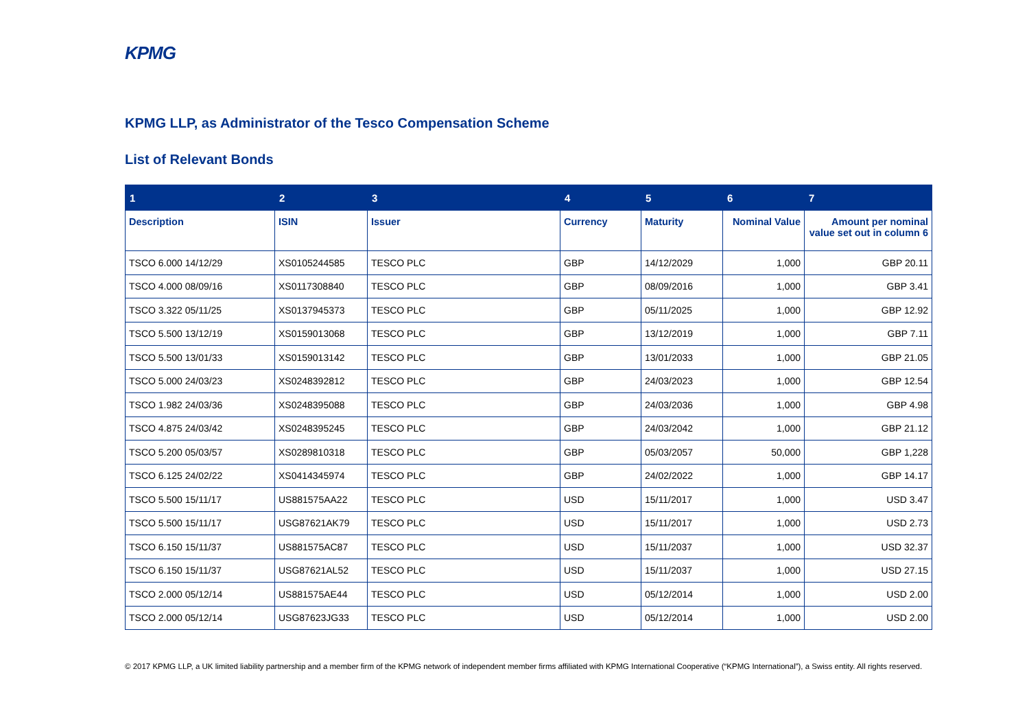KPMG
KPMG LLP, as Administrator of the Tesco Compensation Scheme
List of Relevant Bonds
| 1 | 2 | 3 | 4 | 5 | 6 | 7 |
| --- | --- | --- | --- | --- | --- | --- |
| Description | ISIN | Issuer | Currency | Maturity | Nominal Value | Amount per nominal value set out in column 6 |
| TSCO 6.000 14/12/29 | XS0105244585 | TESCO PLC | GBP | 14/12/2029 | 1,000 | GBP 20.11 |
| TSCO 4.000 08/09/16 | XS0117308840 | TESCO PLC | GBP | 08/09/2016 | 1,000 | GBP 3.41 |
| TSCO 3.322 05/11/25 | XS0137945373 | TESCO PLC | GBP | 05/11/2025 | 1,000 | GBP 12.92 |
| TSCO 5.500 13/12/19 | XS0159013068 | TESCO PLC | GBP | 13/12/2019 | 1,000 | GBP 7.11 |
| TSCO 5.500 13/01/33 | XS0159013142 | TESCO PLC | GBP | 13/01/2033 | 1,000 | GBP 21.05 |
| TSCO 5.000 24/03/23 | XS0248392812 | TESCO PLC | GBP | 24/03/2023 | 1,000 | GBP 12.54 |
| TSCO 1.982 24/03/36 | XS0248395088 | TESCO PLC | GBP | 24/03/2036 | 1,000 | GBP 4.98 |
| TSCO 4.875 24/03/42 | XS0248395245 | TESCO PLC | GBP | 24/03/2042 | 1,000 | GBP 21.12 |
| TSCO 5.200 05/03/57 | XS0289810318 | TESCO PLC | GBP | 05/03/2057 | 50,000 | GBP 1,228 |
| TSCO 6.125 24/02/22 | XS0414345974 | TESCO PLC | GBP | 24/02/2022 | 1,000 | GBP 14.17 |
| TSCO 5.500 15/11/17 | US881575AA22 | TESCO PLC | USD | 15/11/2017 | 1,000 | USD 3.47 |
| TSCO 5.500 15/11/17 | USG87621AK79 | TESCO PLC | USD | 15/11/2017 | 1,000 | USD 2.73 |
| TSCO 6.150 15/11/37 | US881575AC87 | TESCO PLC | USD | 15/11/2037 | 1,000 | USD 32.37 |
| TSCO 6.150 15/11/37 | USG87621AL52 | TESCO PLC | USD | 15/11/2037 | 1,000 | USD 27.15 |
| TSCO 2.000 05/12/14 | US881575AE44 | TESCO PLC | USD | 05/12/2014 | 1,000 | USD 2.00 |
| TSCO 2.000 05/12/14 | USG87623JG33 | TESCO PLC | USD | 05/12/2014 | 1,000 | USD 2.00 |
© 2017 KPMG LLP, a UK limited liability partnership and a member firm of the KPMG network of independent member firms affiliated with KPMG International Cooperative (“KPMG International”), a Swiss entity. All rights reserved.